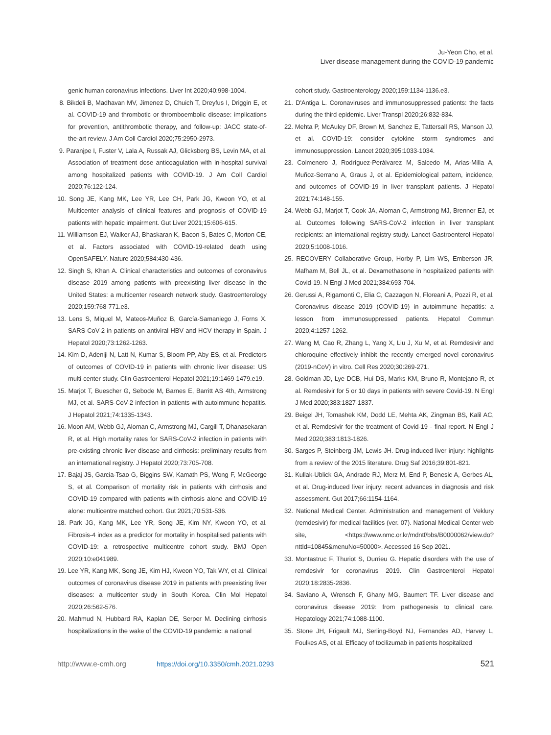Ju-Yeon Cho, et al.
Liver disease management during the COVID-19 pandemic
genic human coronavirus infections. Liver Int 2020;40:998-1004.
8. Bikdeli B, Madhavan MV, Jimenez D, Chuich T, Dreyfus I, Driggin E, et al. COVID-19 and thrombotic or thromboembolic disease: implications for prevention, antithrombotic therapy, and follow-up: JACC state-of-the-art review. J Am Coll Cardiol 2020;75:2950-2973.
9. Paranjpe I, Fuster V, Lala A, Russak AJ, Glicksberg BS, Levin MA, et al. Association of treatment dose anticoagulation with in-hospital survival among hospitalized patients with COVID-19. J Am Coll Cardiol 2020;76:122-124.
10. Song JE, Kang MK, Lee YR, Lee CH, Park JG, Kweon YO, et al. Multicenter analysis of clinical features and prognosis of COVID-19 patients with hepatic impairment. Gut Liver 2021;15:606-615.
11. Williamson EJ, Walker AJ, Bhaskaran K, Bacon S, Bates C, Morton CE, et al. Factors associated with COVID-19-related death using OpenSAFELY. Nature 2020;584:430-436.
12. Singh S, Khan A. Clinical characteristics and outcomes of coronavirus disease 2019 among patients with preexisting liver disease in the United States: a multicenter research network study. Gastroenterology 2020;159:768-771.e3.
13. Lens S, Miquel M, Mateos-Muñoz B, García-Samaniego J, Forns X. SARS-CoV-2 in patients on antiviral HBV and HCV therapy in Spain. J Hepatol 2020;73:1262-1263.
14. Kim D, Adeniji N, Latt N, Kumar S, Bloom PP, Aby ES, et al. Predictors of outcomes of COVID-19 in patients with chronic liver disease: US multi-center study. Clin Gastroenterol Hepatol 2021;19:1469-1479.e19.
15. Marjot T, Buescher G, Sebode M, Barnes E, Barritt AS 4th, Armstrong MJ, et al. SARS-CoV-2 infection in patients with autoimmune hepatitis. J Hepatol 2021;74:1335-1343.
16. Moon AM, Webb GJ, Aloman C, Armstrong MJ, Cargill T, Dhanasekaran R, et al. High mortality rates for SARS-CoV-2 infection in patients with pre-existing chronic liver disease and cirrhosis: preliminary results from an international registry. J Hepatol 2020;73:705-708.
17. Bajaj JS, Garcia-Tsao G, Biggins SW, Kamath PS, Wong F, McGeorge S, et al. Comparison of mortality risk in patients with cirrhosis and COVID-19 compared with patients with cirrhosis alone and COVID-19 alone: multicentre matched cohort. Gut 2021;70:531-536.
18. Park JG, Kang MK, Lee YR, Song JE, Kim NY, Kweon YO, et al. Fibrosis-4 index as a predictor for mortality in hospitalised patients with COVID-19: a retrospective multicentre cohort study. BMJ Open 2020;10:e041989.
19. Lee YR, Kang MK, Song JE, Kim HJ, Kweon YO, Tak WY, et al. Clinical outcomes of coronavirus disease 2019 in patients with preexisting liver diseases: a multicenter study in South Korea. Clin Mol Hepatol 2020;26:562-576.
20. Mahmud N, Hubbard RA, Kaplan DE, Serper M. Declining cirrhosis hospitalizations in the wake of the COVID-19 pandemic: a national
cohort study. Gastroenterology 2020;159:1134-1136.e3.
21. D'Antiga L. Coronaviruses and immunosuppressed patients: the facts during the third epidemic. Liver Transpl 2020;26:832-834.
22. Mehta P, McAuley DF, Brown M, Sanchez E, Tattersall RS, Manson JJ, et al. COVID-19: consider cytokine storm syndromes and immunosuppression. Lancet 2020;395:1033-1034.
23. Colmenero J, Rodríguez-Perálvarez M, Salcedo M, Arias-Milla A, Muñoz-Serrano A, Graus J, et al. Epidemiological pattern, incidence, and outcomes of COVID-19 in liver transplant patients. J Hepatol 2021;74:148-155.
24. Webb GJ, Marjot T, Cook JA, Aloman C, Armstrong MJ, Brenner EJ, et al. Outcomes following SARS-CoV-2 infection in liver transplant recipients: an international registry study. Lancet Gastroenterol Hepatol 2020;5:1008-1016.
25. RECOVERY Collaborative Group, Horby P, Lim WS, Emberson JR, Mafham M, Bell JL, et al. Dexamethasone in hospitalized patients with Covid-19. N Engl J Med 2021;384:693-704.
26. Gerussi A, Rigamonti C, Elia C, Cazzagon N, Floreani A, Pozzi R, et al. Coronavirus disease 2019 (COVID-19) in autoimmune hepatitis: a lesson from immunosuppressed patients. Hepatol Commun 2020;4:1257-1262.
27. Wang M, Cao R, Zhang L, Yang X, Liu J, Xu M, et al. Remdesivir and chloroquine effectively inhibit the recently emerged novel coronavirus (2019-nCoV) in vitro. Cell Res 2020;30:269-271.
28. Goldman JD, Lye DCB, Hui DS, Marks KM, Bruno R, Montejano R, et al. Remdesivir for 5 or 10 days in patients with severe Covid-19. N Engl J Med 2020;383:1827-1837.
29. Beigel JH, Tomashek KM, Dodd LE, Mehta AK, Zingman BS, Kalil AC, et al. Remdesivir for the treatment of Covid-19 - final report. N Engl J Med 2020;383:1813-1826.
30. Sarges P, Steinberg JM, Lewis JH. Drug-induced liver injury: highlights from a review of the 2015 literature. Drug Saf 2016;39:801-821.
31. Kullak-Ublick GA, Andrade RJ, Merz M, End P, Benesic A, Gerbes AL, et al. Drug-induced liver injury: recent advances in diagnosis and risk assessment. Gut 2017;66:1154-1164.
32. National Medical Center. Administration and management of Veklury (remdesivir) for medical facilities (ver. 07). National Medical Center web site, <https://www.nmc.or.kr/mdntf/bbs/B0000062/view.do?nttId=10845&menuNo=50000>. Accessed 16 Sep 2021.
33. Montastruc F, Thuriot S, Durrieu G. Hepatic disorders with the use of remdesivir for coronavirus 2019. Clin Gastroenterol Hepatol 2020;18:2835-2836.
34. Saviano A, Wrensch F, Ghany MG, Baumert TF. Liver disease and coronavirus disease 2019: from pathogenesis to clinical care. Hepatology 2021;74:1088-1100.
35. Stone JH, Frigault MJ, Serling-Boyd NJ, Fernandes AD, Harvey L, Foulkes AS, et al. Efficacy of tocilizumab in patients hospitalized
http://www.e-cmh.org https://doi.org/10.3350/cmh.2021.0293 521